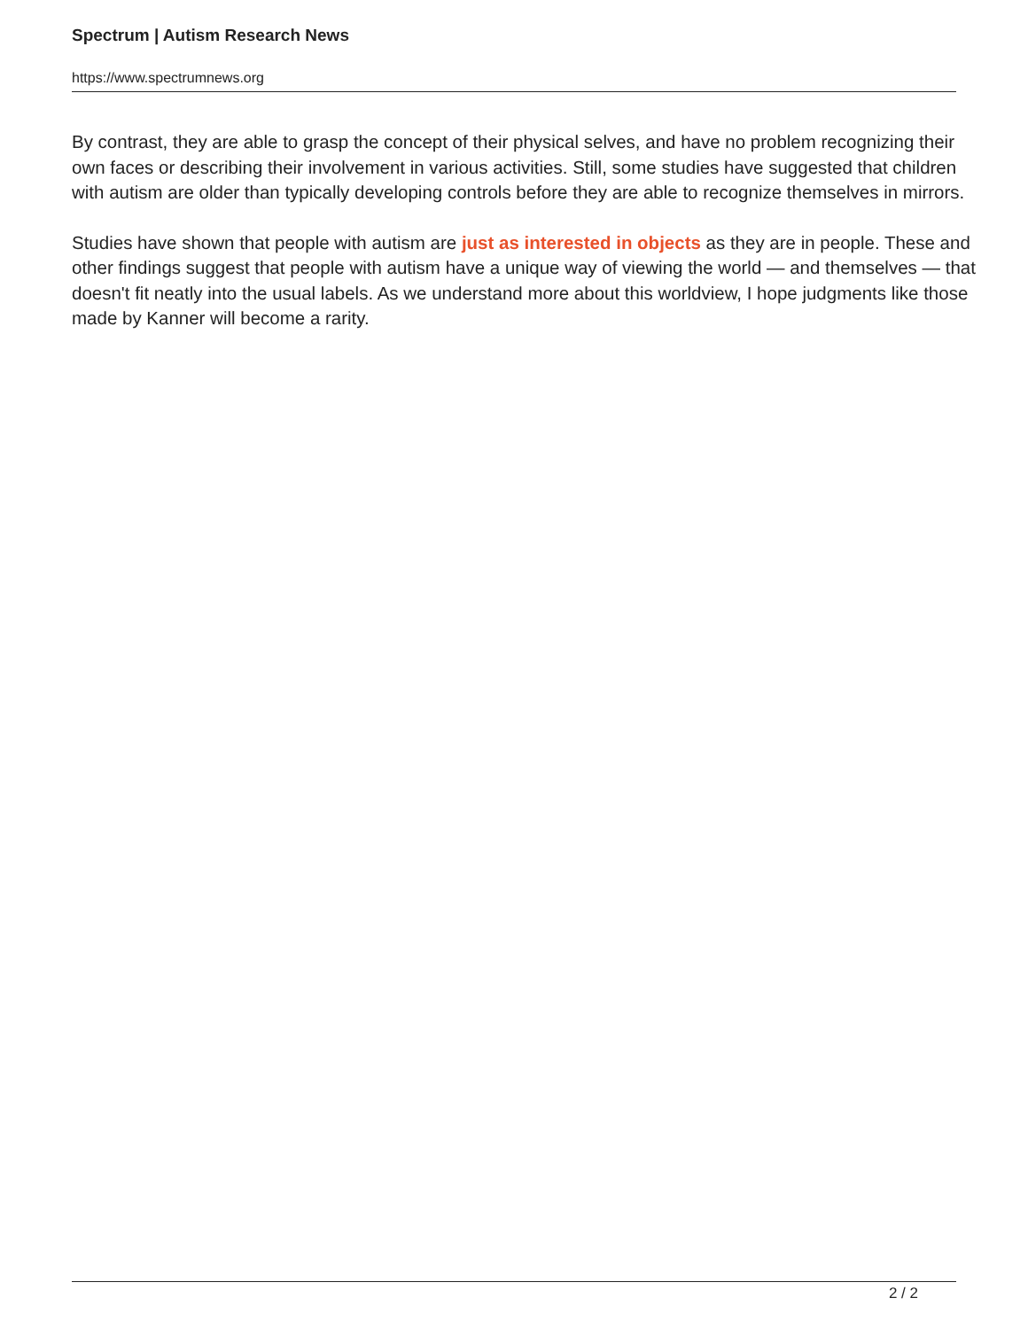Spectrum | Autism Research News
https://www.spectrumnews.org
By contrast, they are able to grasp the concept of their physical selves, and have no problem recognizing their own faces or describing their involvement in various activities. Still, some studies have suggested that children with autism are older than typically developing controls before they are able to recognize themselves in mirrors.
Studies have shown that people with autism are just as interested in objects as they are in people. These and other findings suggest that people with autism have a unique way of viewing the world — and themselves — that doesn't fit neatly into the usual labels. As we understand more about this worldview, I hope judgments like those made by Kanner will become a rarity.
2 / 2